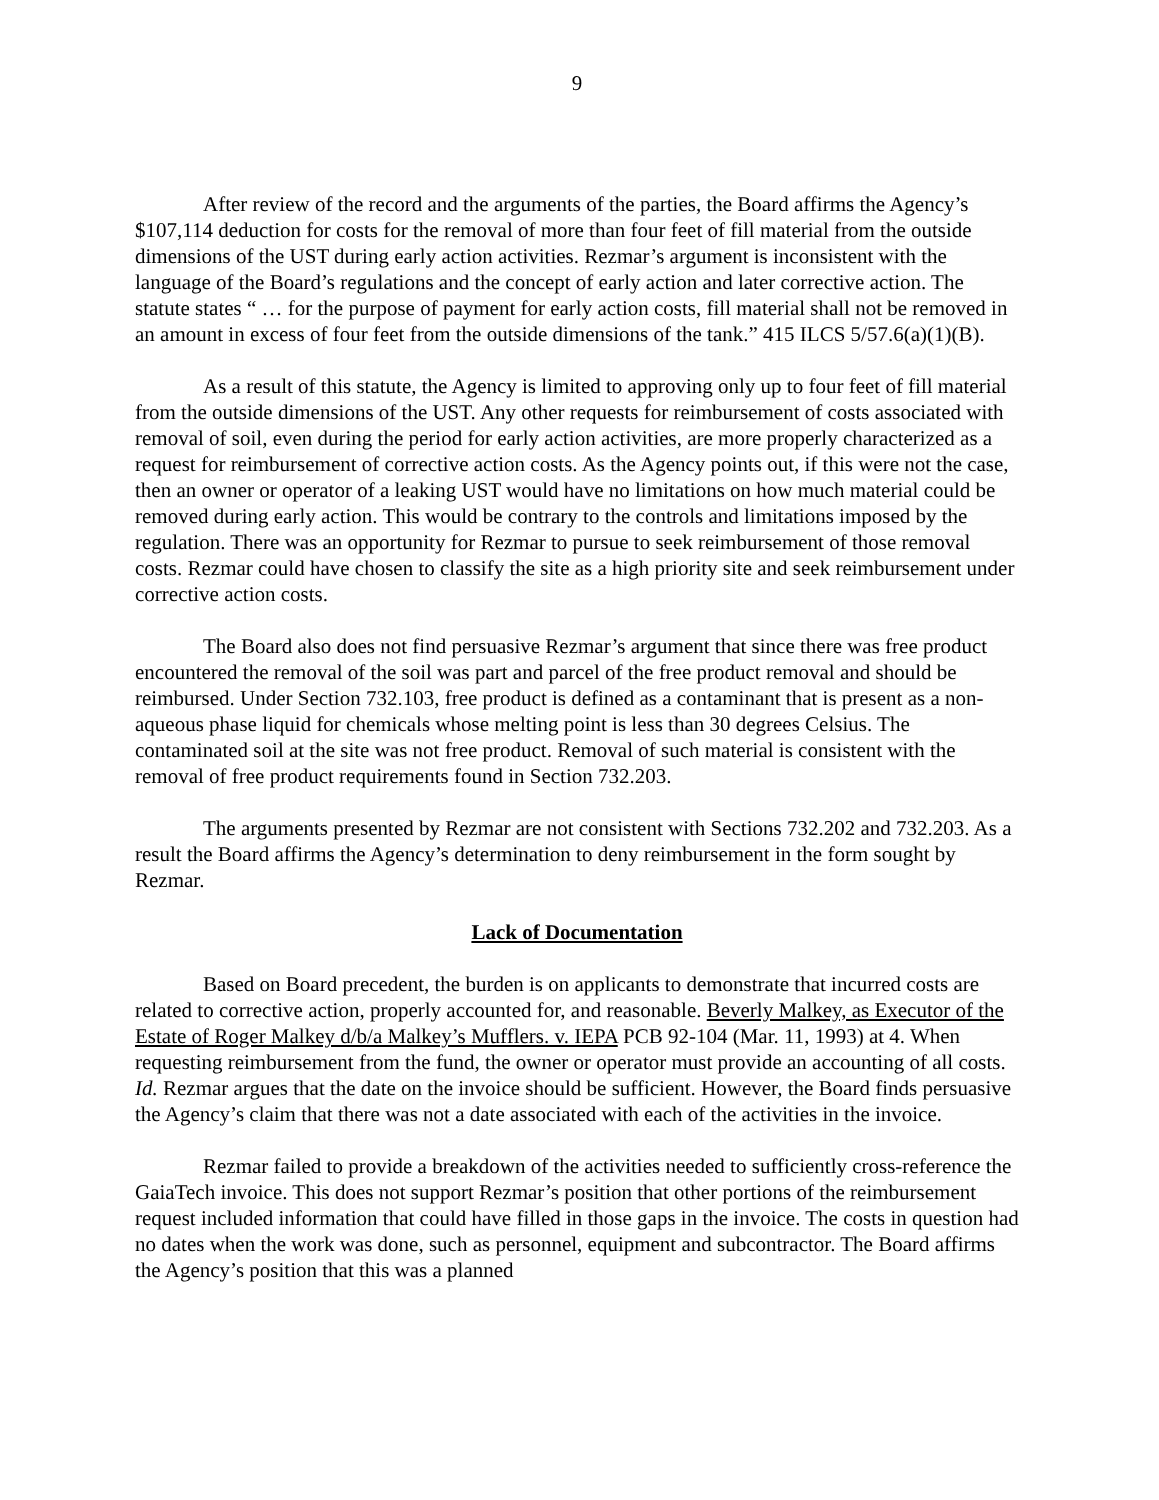9
After review of the record and the arguments of the parties, the Board affirms the Agency’s $107,114 deduction for costs for the removal of more than four feet of fill material from the outside dimensions of the UST during early action activities. Rezmar’s argument is inconsistent with the language of the Board’s regulations and the concept of early action and later corrective action. The statute states “ … for the purpose of payment for early action costs, fill material shall not be removed in an amount in excess of four feet from the outside dimensions of the tank.” 415 ILCS 5/57.6(a)(1)(B).
As a result of this statute, the Agency is limited to approving only up to four feet of fill material from the outside dimensions of the UST. Any other requests for reimbursement of costs associated with removal of soil, even during the period for early action activities, are more properly characterized as a request for reimbursement of corrective action costs. As the Agency points out, if this were not the case, then an owner or operator of a leaking UST would have no limitations on how much material could be removed during early action. This would be contrary to the controls and limitations imposed by the regulation. There was an opportunity for Rezmar to pursue to seek reimbursement of those removal costs. Rezmar could have chosen to classify the site as a high priority site and seek reimbursement under corrective action costs.
The Board also does not find persuasive Rezmar’s argument that since there was free product encountered the removal of the soil was part and parcel of the free product removal and should be reimbursed. Under Section 732.103, free product is defined as a contaminant that is present as a non-aqueous phase liquid for chemicals whose melting point is less than 30 degrees Celsius. The contaminated soil at the site was not free product. Removal of such material is consistent with the removal of free product requirements found in Section 732.203.
The arguments presented by Rezmar are not consistent with Sections 732.202 and 732.203. As a result the Board affirms the Agency’s determination to deny reimbursement in the form sought by Rezmar.
Lack of Documentation
Based on Board precedent, the burden is on applicants to demonstrate that incurred costs are related to corrective action, properly accounted for, and reasonable. Beverly Malkey, as Executor of the Estate of Roger Malkey d/b/a Malkey’s Mufflers. v. IEPA PCB 92-104 (Mar. 11, 1993) at 4. When requesting reimbursement from the fund, the owner or operator must provide an accounting of all costs. Id. Rezmar argues that the date on the invoice should be sufficient. However, the Board finds persuasive the Agency’s claim that there was not a date associated with each of the activities in the invoice.
Rezmar failed to provide a breakdown of the activities needed to sufficiently cross-reference the GaiaTech invoice. This does not support Rezmar’s position that other portions of the reimbursement request included information that could have filled in those gaps in the invoice. The costs in question had no dates when the work was done, such as personnel, equipment and subcontractor. The Board affirms the Agency’s position that this was a planned